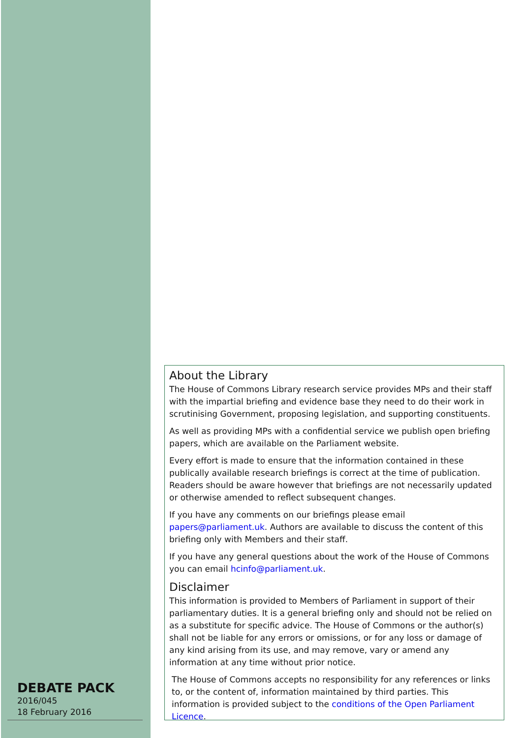About the Library
The House of Commons Library research service provides MPs and their staff with the impartial briefing and evidence base they need to do their work in scrutinising Government, proposing legislation, and supporting constituents.
As well as providing MPs with a confidential service we publish open briefing papers, which are available on the Parliament website.
Every effort is made to ensure that the information contained in these publically available research briefings is correct at the time of publication. Readers should be aware however that briefings are not necessarily updated or otherwise amended to reflect subsequent changes.
If you have any comments on our briefings please email papers@parliament.uk. Authors are available to discuss the content of this briefing only with Members and their staff.
If you have any general questions about the work of the House of Commons you can email hcinfo@parliament.uk.
Disclaimer
This information is provided to Members of Parliament in support of their parliamentary duties. It is a general briefing only and should not be relied on as a substitute for specific advice. The House of Commons or the author(s) shall not be liable for any errors or omissions, or for any loss or damage of any kind arising from its use, and may remove, vary or amend any information at any time without prior notice.
The House of Commons accepts no responsibility for any references or links to, or the content of, information maintained by third parties. This information is provided subject to the conditions of the Open Parliament Licence.
DEBATE PACK
2016/045
18 February 2016